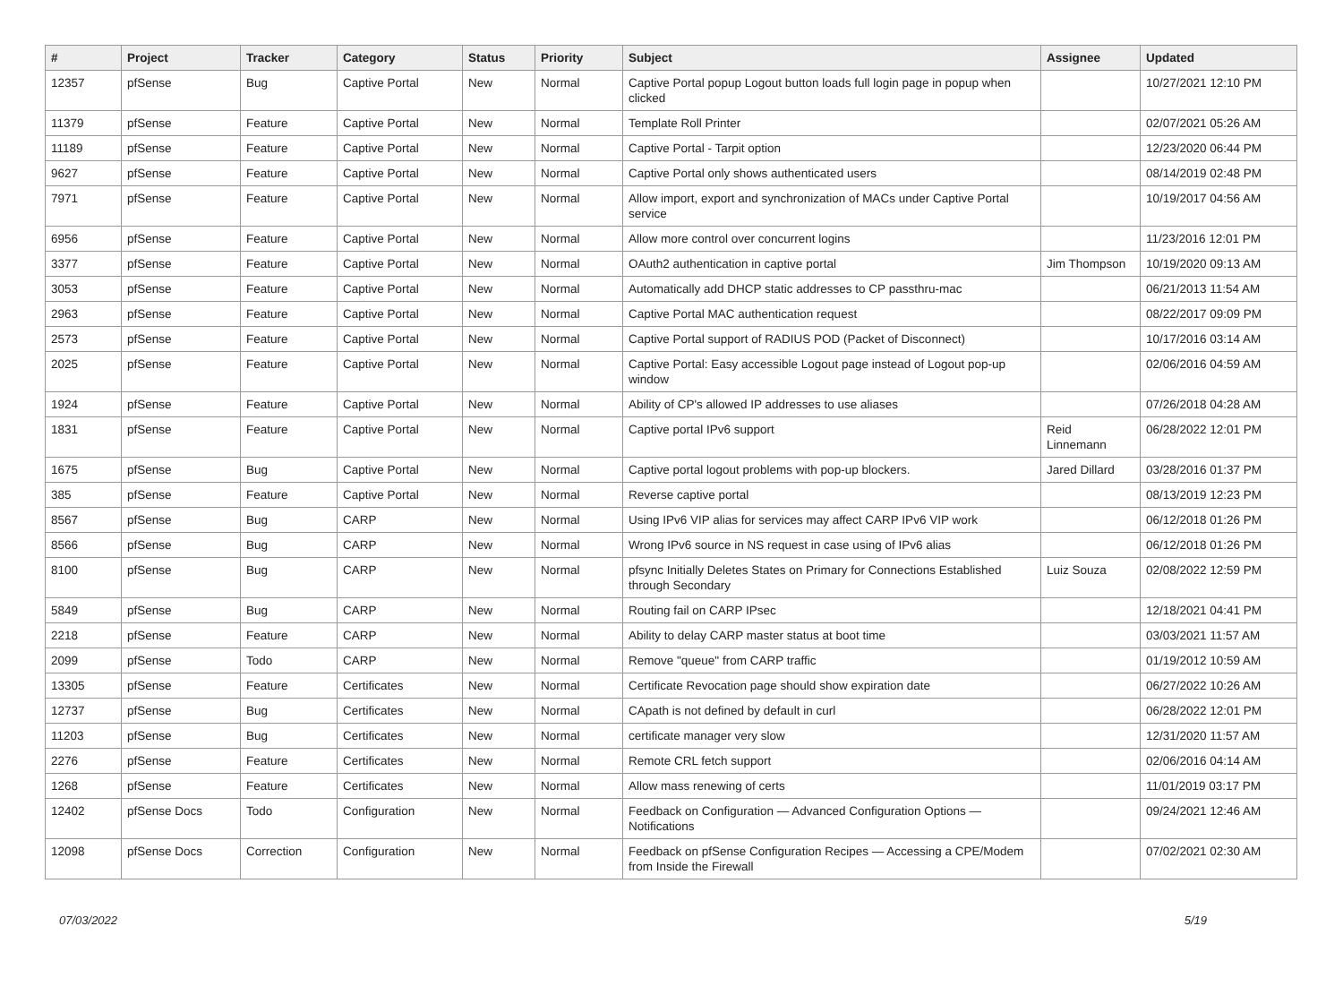| # | Project | Tracker | Category | Status | Priority | Subject | Assignee | Updated |
| --- | --- | --- | --- | --- | --- | --- | --- | --- |
| 12357 | pfSense | Bug | Captive Portal | New | Normal | Captive Portal popup Logout button loads full login page in popup when clicked | | 10/27/2021 12:10 PM |
| 11379 | pfSense | Feature | Captive Portal | New | Normal | Template Roll Printer | | 02/07/2021 05:26 AM |
| 11189 | pfSense | Feature | Captive Portal | New | Normal | Captive Portal - Tarpit option | | 12/23/2020 06:44 PM |
| 9627 | pfSense | Feature | Captive Portal | New | Normal | Captive Portal only shows authenticated users | | 08/14/2019 02:48 PM |
| 7971 | pfSense | Feature | Captive Portal | New | Normal | Allow import, export and synchronization of MACs under Captive Portal service | | 10/19/2017 04:56 AM |
| 6956 | pfSense | Feature | Captive Portal | New | Normal | Allow more control over concurrent logins | | 11/23/2016 12:01 PM |
| 3377 | pfSense | Feature | Captive Portal | New | Normal | OAuth2 authentication in captive portal | Jim Thompson | 10/19/2020 09:13 AM |
| 3053 | pfSense | Feature | Captive Portal | New | Normal | Automatically add DHCP static addresses to CP passthru-mac | | 06/21/2013 11:54 AM |
| 2963 | pfSense | Feature | Captive Portal | New | Normal | Captive Portal MAC authentication request | | 08/22/2017 09:09 PM |
| 2573 | pfSense | Feature | Captive Portal | New | Normal | Captive Portal support of RADIUS POD (Packet of Disconnect) | | 10/17/2016 03:14 AM |
| 2025 | pfSense | Feature | Captive Portal | New | Normal | Captive Portal: Easy accessible Logout page instead of Logout pop-up window | | 02/06/2016 04:59 AM |
| 1924 | pfSense | Feature | Captive Portal | New | Normal | Ability of CP's allowed IP addresses to use aliases | | 07/26/2018 04:28 AM |
| 1831 | pfSense | Feature | Captive Portal | New | Normal | Captive portal IPv6 support | Reid Linnemann | 06/28/2022 12:01 PM |
| 1675 | pfSense | Bug | Captive Portal | New | Normal | Captive portal logout problems with pop-up blockers. | Jared Dillard | 03/28/2016 01:37 PM |
| 385 | pfSense | Feature | Captive Portal | New | Normal | Reverse captive portal | | 08/13/2019 12:23 PM |
| 8567 | pfSense | Bug | CARP | New | Normal | Using IPv6 VIP alias for services may affect CARP IPv6 VIP work | | 06/12/2018 01:26 PM |
| 8566 | pfSense | Bug | CARP | New | Normal | Wrong IPv6 source in NS request in case using of IPv6 alias | | 06/12/2018 01:26 PM |
| 8100 | pfSense | Bug | CARP | New | Normal | pfsync Initially Deletes States on Primary for Connections Established through Secondary | Luiz Souza | 02/08/2022 12:59 PM |
| 5849 | pfSense | Bug | CARP | New | Normal | Routing fail on CARP IPsec | | 12/18/2021 04:41 PM |
| 2218 | pfSense | Feature | CARP | New | Normal | Ability to delay CARP master status at boot time | | 03/03/2021 11:57 AM |
| 2099 | pfSense | Todo | CARP | New | Normal | Remove "queue" from CARP traffic | | 01/19/2012 10:59 AM |
| 13305 | pfSense | Feature | Certificates | New | Normal | Certificate Revocation page should show expiration date | | 06/27/2022 10:26 AM |
| 12737 | pfSense | Bug | Certificates | New | Normal | CApath is not defined by default in curl | | 06/28/2022 12:01 PM |
| 11203 | pfSense | Bug | Certificates | New | Normal | certificate manager very slow | | 12/31/2020 11:57 AM |
| 2276 | pfSense | Feature | Certificates | New | Normal | Remote CRL fetch support | | 02/06/2016 04:14 AM |
| 1268 | pfSense | Feature | Certificates | New | Normal | Allow mass renewing of certs | | 11/01/2019 03:17 PM |
| 12402 | pfSense Docs | Todo | Configuration | New | Normal | Feedback on Configuration — Advanced Configuration Options — Notifications | | 09/24/2021 12:46 AM |
| 12098 | pfSense Docs | Correction | Configuration | New | Normal | Feedback on pfSense Configuration Recipes — Accessing a CPE/Modem from Inside the Firewall | | 07/02/2021 02:30 AM |
07/03/2022 5/19